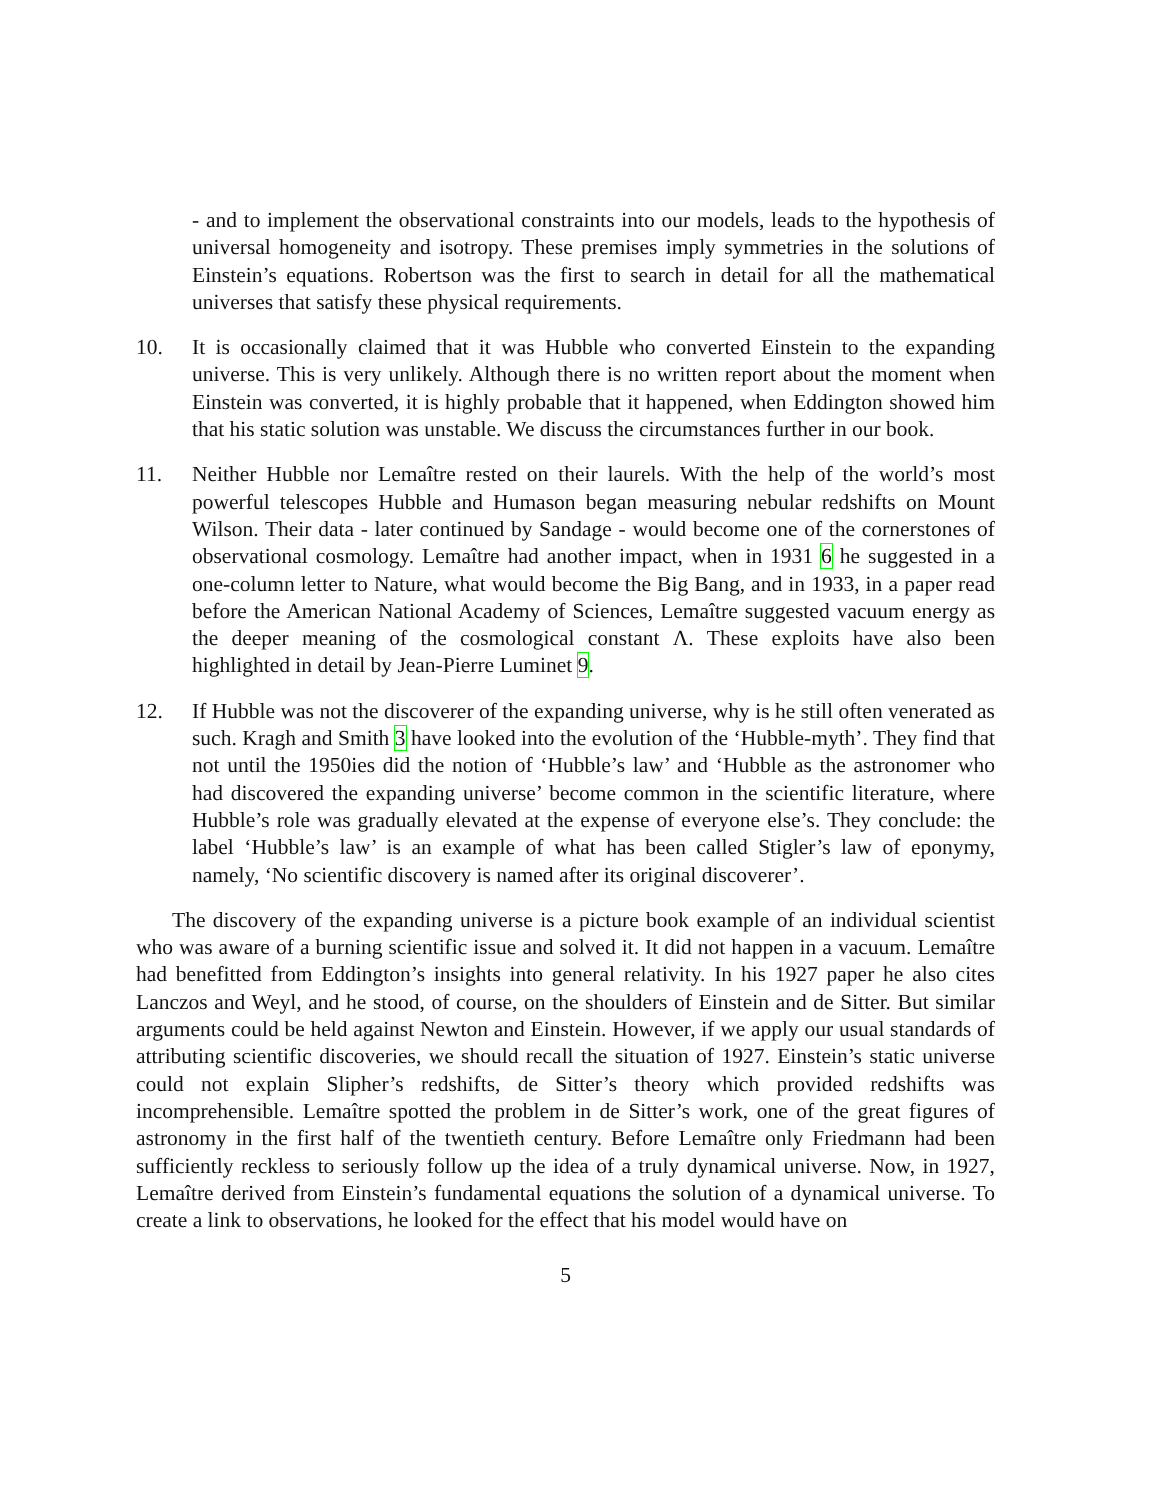- and to implement the observational constraints into our models, leads to the hypothesis of universal homogeneity and isotropy. These premises imply symmetries in the solutions of Einstein’s equations. Robertson was the first to search in detail for all the mathematical universes that satisfy these physical requirements.
10. It is occasionally claimed that it was Hubble who converted Einstein to the expanding universe. This is very unlikely. Although there is no written report about the moment when Einstein was converted, it is highly probable that it happened, when Eddington showed him that his static solution was unstable. We discuss the circumstances further in our book.
11. Neither Hubble nor Lemaître rested on their laurels. With the help of the world’s most powerful telescopes Hubble and Humason began measuring nebular redshifts on Mount Wilson. Their data - later continued by Sandage - would become one of the cornerstones of observational cosmology. Lemaître had another impact, when in 1931 6 he suggested in a one-column letter to Nature, what would become the Big Bang, and in 1933, in a paper read before the American National Academy of Sciences, Lemaître suggested vacuum energy as the deeper meaning of the cosmological constant Λ. These exploits have also been highlighted in detail by Jean-Pierre Luminet 9.
12. If Hubble was not the discoverer of the expanding universe, why is he still often venerated as such. Kragh and Smith 3 have looked into the evolution of the ‘Hubble-myth’. They find that not until the 1950ies did the notion of ‘Hubble’s law’ and ‘Hubble as the astronomer who had discovered the expanding universe’ become common in the scientific literature, where Hubble’s role was gradually elevated at the expense of everyone else’s. They conclude: the label ‘Hubble’s law’ is an example of what has been called Stigler’s law of eponymy, namely, ‘No scientific discovery is named after its original discoverer’.
The discovery of the expanding universe is a picture book example of an individual scientist who was aware of a burning scientific issue and solved it. It did not happen in a vacuum. Lemaître had benefitted from Eddington’s insights into general relativity. In his 1927 paper he also cites Lanczos and Weyl, and he stood, of course, on the shoulders of Einstein and de Sitter. But similar arguments could be held against Newton and Einstein. However, if we apply our usual standards of attributing scientific discoveries, we should recall the situation of 1927. Einstein’s static universe could not explain Slipher’s redshifts, de Sitter’s theory which provided redshifts was incomprehensible. Lemaître spotted the problem in de Sitter’s work, one of the great figures of astronomy in the first half of the twentieth century. Before Lemaître only Friedmann had been sufficiently reckless to seriously follow up the idea of a truly dynamical universe. Now, in 1927, Lemaître derived from Einstein’s fundamental equations the solution of a dynamical universe. To create a link to observations, he looked for the effect that his model would have on
5